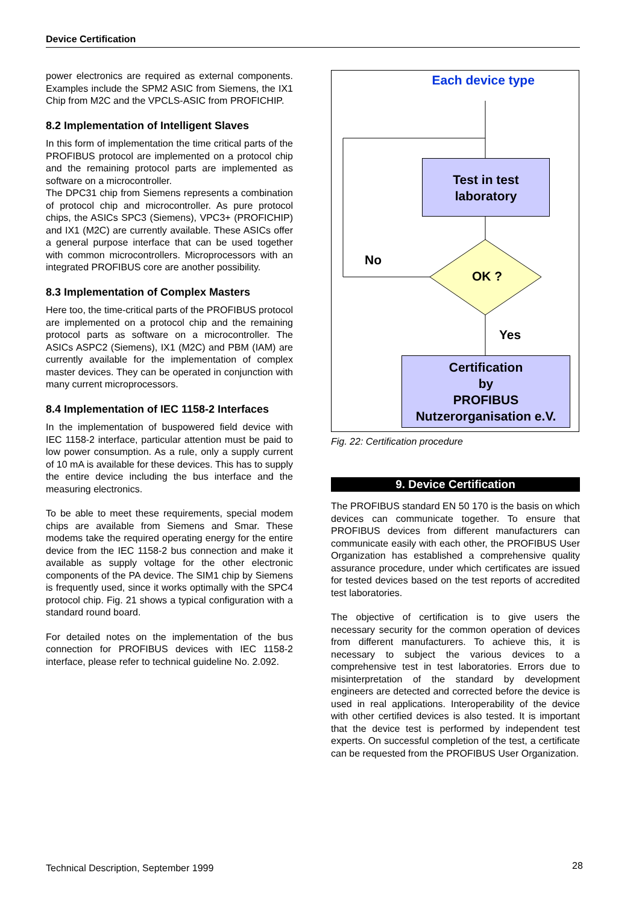Device Certification
power electronics are required as external components. Examples include the SPM2 ASIC from Siemens, the IX1 Chip from M2C and the VPCLS-ASIC from PROFICHIP.
8.2 Implementation of Intelligent Slaves
In this form of implementation the time critical parts of the PROFIBUS protocol are implemented on a protocol chip and the remaining protocol parts are implemented as software on a microcontroller.
The DPC31 chip from Siemens represents a combination of protocol chip and microcontroller. As pure protocol chips, the ASICs SPC3 (Siemens), VPC3+ (PROFICHIP) and IX1 (M2C) are currently available. These ASICs offer a general purpose interface that can be used together with common microcontrollers. Microprocessors with an integrated PROFIBUS core are another possibility.
8.3 Implementation of Complex Masters
Here too, the time-critical parts of the PROFIBUS protocol are implemented on a protocol chip and the remaining protocol parts as software on a microcontroller. The ASICs ASPC2 (Siemens), IX1 (M2C) and PBM (IAM) are currently available for the implementation of complex master devices. They can be operated in conjunction with many current microprocessors.
8.4 Implementation of IEC 1158-2 Interfaces
In the implementation of buspowered field device with IEC 1158-2 interface, particular attention must be paid to low power consumption. As a rule, only a supply current of 10 mA is available for these devices. This has to supply the entire device including the bus interface and the measuring electronics.
To be able to meet these requirements, special modem chips are available from Siemens and Smar. These modems take the required operating energy for the entire device from the IEC 1158-2 bus connection and make it available as supply voltage for the other electronic components of the PA device. The SIM1 chip by Siemens is frequently used, since it works optimally with the SPC4 protocol chip. Fig. 21 shows a typical configuration with a standard round board.
For detailed notes on the implementation of the bus connection for PROFIBUS devices with IEC 1158-2 interface, please refer to technical guideline No. 2.092.
Each device type
Test in test
laboratory
No
OK ?
Yes
Certification
by
PROFIBUS
Nutzerorganisation e.V.
Fig. 22: Certification procedure
9. Device Certification
The PROFIBUS standard EN 50 170 is the basis on which devices can communicate together. To ensure that PROFIBUS devices from different manufacturers can communicate easily with each other, the PROFIBUS User Organization has established a comprehensive quality assurance procedure, under which certificates are issued for tested devices based on the test reports of accredited test laboratories.
The objective of certification is to give users the necessary security for the common operation of devices from different manufacturers. To achieve this, it is necessary to subject the various devices to a comprehensive test in test laboratories. Errors due to misinterpretation of the standard by development engineers are detected and corrected before the device is used in real applications. Interoperability of the device with other certified devices is also tested. It is important that the device test is performed by independent test experts. On successful completion of the test, a certificate can be requested from the PROFIBUS User Organization.
Technical Description, September 1999
28